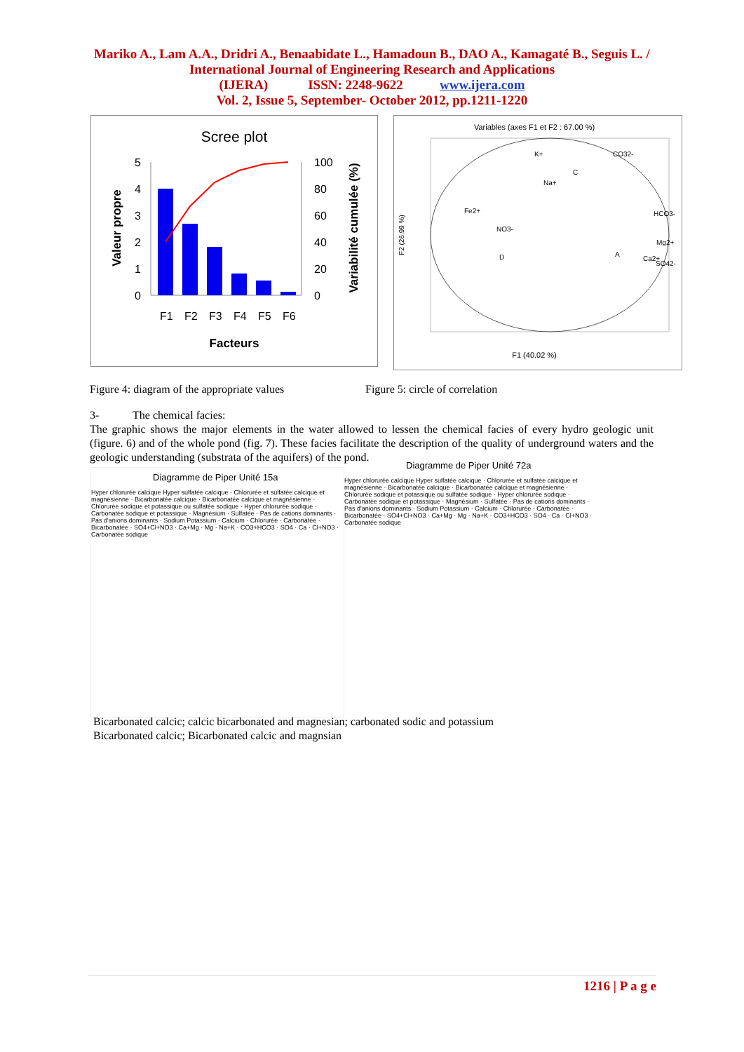Mariko A., Lam A.A., Dridri A., Benaabidate L., Hamadoun B., DAO A., Kamagaté B., Seguis L. / International Journal of Engineering Research and Applications
(IJERA) ISSN: 2248-9622 www.ijera.com
Vol. 2, Issue 5, September- October 2012, pp.1211-1220
Scree plot
5
4
3
2
1
0
100
80
60
40
20
0
F1
F2
F3
F4
F5
F6
Facteurs
Valeur propre
Variabilité cumulée (%)
Variables (axes F1 et F2 : 67.00 %)
K+
CO32-
Na+
Fe2+
NO3-
HCO3-
Mg2+
Ca2+
SO42-
C
D
A
F1 (40.02 %)
F2 (26.99 %)
Figure 4: diagram of the appropriate values
Figure 5: circle of correlation
3- The chemical facies:
The graphic shows the major elements in the water allowed to lessen the chemical facies of every hydro geologic unit (figure. 6) and of the whole pond (fig. 7). These facies facilitate the description of the quality of underground waters and the geologic understanding (substrata of the aquifers) of the pond.
Diagramme de Piper Unité 15a
Hyper chlorurée calcique Hyper sulfatée calcique · Chlorurée et sulfatée calcique et magnésienne · Bicarbonatée calcique · Bicarbonatée calcique et magnésienne · Chlorurée sodique et potassique ou sulfatée sodique · Hyper chlorurée sodique · Carbonatée sodique et potassique · Magnésium · Sulfatée · Pas de cations dominants · Pas d'anions dominants · Sodium Potassium · Calcium · Chlorurée · Carbonatée · Bicarbonatée · SO4+Cl+NO3 · Ca+Mg · Mg · Na+K · CO3+HCO3 · SO4 · Ca · Cl+NO3 · Carbonatée sodique
Diagramme de Piper Unité 72a
Hyper chlorurée calcique Hyper sulfatée calcique · Chlorurée et sulfatée calcique et magnésienne · Bicarbonatée calcique · Bicarbonatée calcique et magnésienne · Chlorurée sodique et potassique ou sulfatée sodique · Hyper chlorurée sodique · Carbonatée sodique et potassique · Magnésium · Sulfatée · Pas de cations dominants · Pas d'anions dominants · Sodium Potassium · Calcium · Chlorurée · Carbonatée · Bicarbonatée · SO4+Cl+NO3 · Ca+Mg · Mg · Na+K · CO3+HCO3 · SO4 · Ca · Cl+NO3 · Carbonatée sodique
Bicarbonated calcic; calcic bicarbonated and magnesian; carbonated sodic and potassium
Bicarbonated calcic; Bicarbonated calcic and magnsian
1216 | P a g e